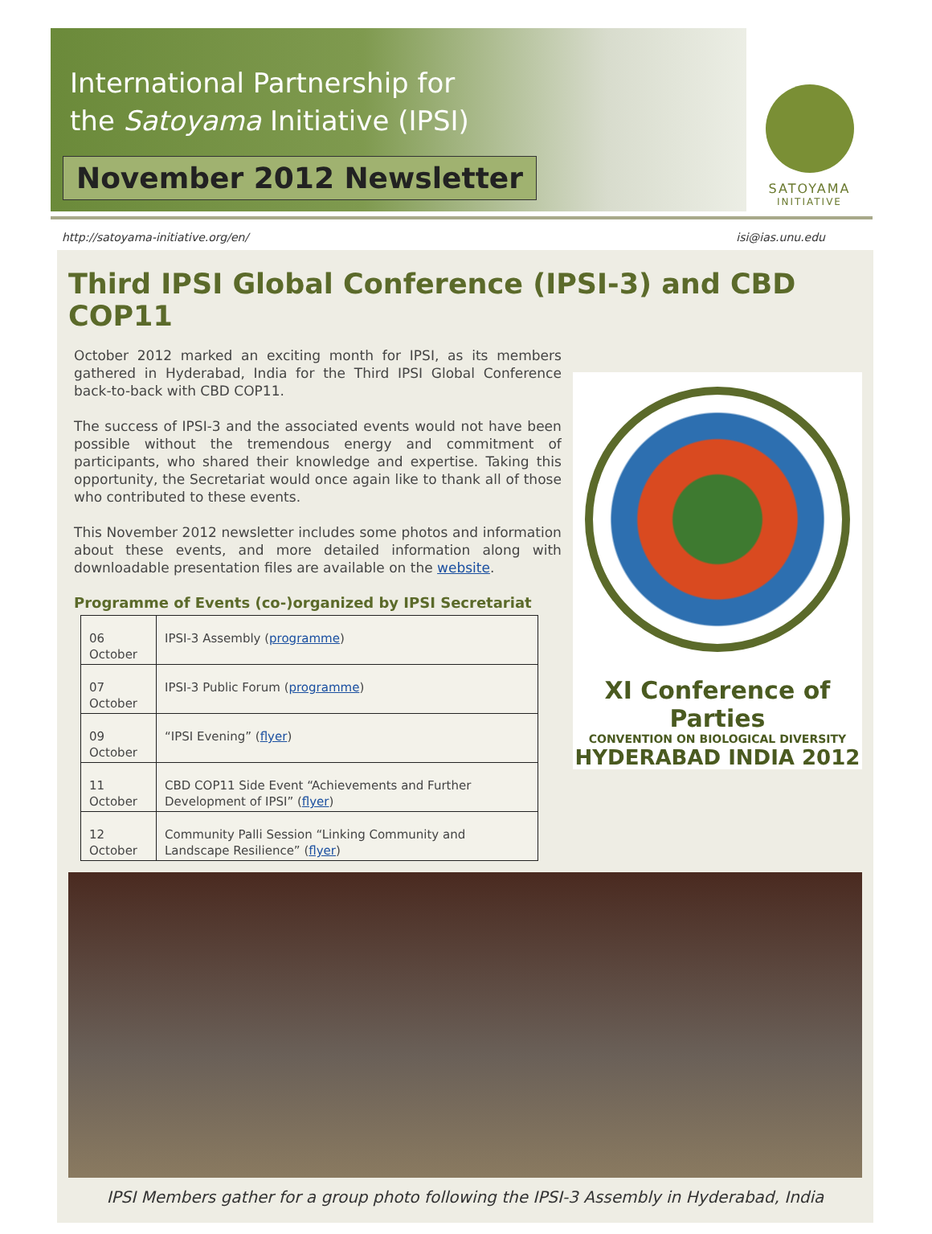International Partnership for
the Satoyama Initiative (IPSI)
November 2012 Newsletter
SATOYAMA
INITIATIVE
http://satoyama-initiative.org/en/ isi@ias.unu.edu
Third IPSI Global Conference (IPSI-3) and CBD COP11
October 2012 marked an exciting month for IPSI, as its members gathered in Hyderabad, India for the Third IPSI Global Conference back-to-back with CBD COP11.
The success of IPSI-3 and the associated events would not have been possible without the tremendous energy and commitment of participants, who shared their knowledge and expertise. Taking this opportunity, the Secretariat would once again like to thank all of those who contributed to these events.
This November 2012 newsletter includes some photos and information about these events, and more detailed information along with downloadable presentation files are available on the website.
Programme of Events (co-)organized by IPSI Secretariat
| 06 October | IPSI-3 Assembly ( programme ) |
| 07 October | IPSI-3 Public Forum ( programme ) |
| 09 October | “IPSI Evening” ( flyer ) |
| 11 October | CBD COP11 Side Event “Achievements and Further Development of IPSI” ( flyer ) |
| 12 October | Community Palli Session “Linking Community and Landscape Resilience” ( flyer ) |
XI Conference of Parties
CONVENTION ON BIOLOGICAL DIVERSITY
HYDERABAD INDIA 2012
IPSI Members gather for a group photo following the IPSI-3 Assembly in Hyderabad, India